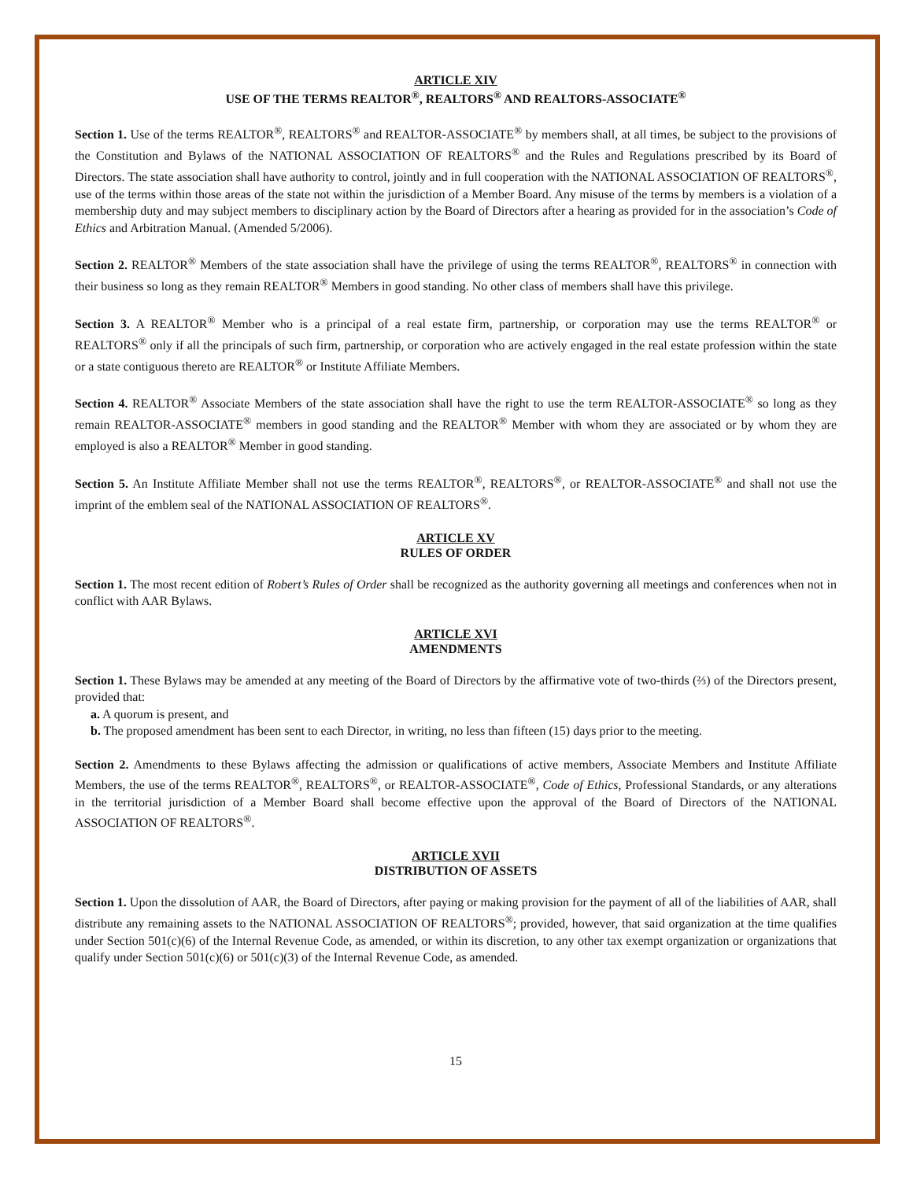ARTICLE XIV
USE OF THE TERMS REALTOR<sup>®</sup>, REALTORS<sup>®</sup> AND REALTORS-ASSOCIATE<sup>®</sup>
Section 1. Use of the terms REALTOR<sup>®</sup>, REALTORS<sup>®</sup> and REALTOR-ASSOCIATE<sup>®</sup> by members shall, at all times, be subject to the provisions of the Constitution and Bylaws of the NATIONAL ASSOCIATION OF REALTORS<sup>®</sup> and the Rules and Regulations prescribed by its Board of Directors. The state association shall have authority to control, jointly and in full cooperation with the NATIONAL ASSOCIATION OF REALTORS<sup>®</sup>, use of the terms within those areas of the state not within the jurisdiction of a Member Board. Any misuse of the terms by members is a violation of a membership duty and may subject members to disciplinary action by the Board of Directors after a hearing as provided for in the association’s Code of Ethics and Arbitration Manual. (Amended 5/2006).
Section 2. REALTOR<sup>®</sup> Members of the state association shall have the privilege of using the terms REALTOR<sup>®</sup>, REALTORS<sup>®</sup> in connection with their business so long as they remain REALTOR<sup>®</sup> Members in good standing. No other class of members shall have this privilege.
Section 3. A REALTOR<sup>®</sup> Member who is a principal of a real estate firm, partnership, or corporation may use the terms REALTOR<sup>®</sup> or REALTORS<sup>®</sup> only if all the principals of such firm, partnership, or corporation who are actively engaged in the real estate profession within the state or a state contiguous thereto are REALTOR<sup>®</sup> or Institute Affiliate Members.
Section 4. REALTOR<sup>®</sup> Associate Members of the state association shall have the right to use the term REALTOR-ASSOCIATE<sup>®</sup> so long as they remain REALTOR-ASSOCIATE<sup>®</sup> members in good standing and the REALTOR<sup>®</sup> Member with whom they are associated or by whom they are employed is also a REALTOR<sup>®</sup> Member in good standing.
Section 5. An Institute Affiliate Member shall not use the terms REALTOR<sup>®</sup>, REALTORS<sup>®</sup>, or REALTOR-ASSOCIATE<sup>®</sup> and shall not use the imprint of the emblem seal of the NATIONAL ASSOCIATION OF REALTORS<sup>®</sup>.
ARTICLE XV
RULES OF ORDER
Section 1. The most recent edition of Robert’s Rules of Order shall be recognized as the authority governing all meetings and conferences when not in conflict with AAR Bylaws.
ARTICLE XVI
AMENDMENTS
Section 1. These Bylaws may be amended at any meeting of the Board of Directors by the affirmative vote of two-thirds (⅔) of the Directors present, provided that:
a. A quorum is present, and
b. The proposed amendment has been sent to each Director, in writing, no less than fifteen (15) days prior to the meeting.
Section 2. Amendments to these Bylaws affecting the admission or qualifications of active members, Associate Members and Institute Affiliate Members, the use of the terms REALTOR<sup>®</sup>, REALTORS<sup>®</sup>, or REALTOR-ASSOCIATE<sup>®</sup>, Code of Ethics, Professional Standards, or any alterations in the territorial jurisdiction of a Member Board shall become effective upon the approval of the Board of Directors of the NATIONAL ASSOCIATION OF REALTORS<sup>®</sup>.
ARTICLE XVII
DISTRIBUTION OF ASSETS
Section 1. Upon the dissolution of AAR, the Board of Directors, after paying or making provision for the payment of all of the liabilities of AAR, shall distribute any remaining assets to the NATIONAL ASSOCIATION OF REALTORS<sup>®</sup>; provided, however, that said organization at the time qualifies under Section 501(c)(6) of the Internal Revenue Code, as amended, or within its discretion, to any other tax exempt organization or organizations that qualify under Section 501(c)(6) or 501(c)(3) of the Internal Revenue Code, as amended.
15